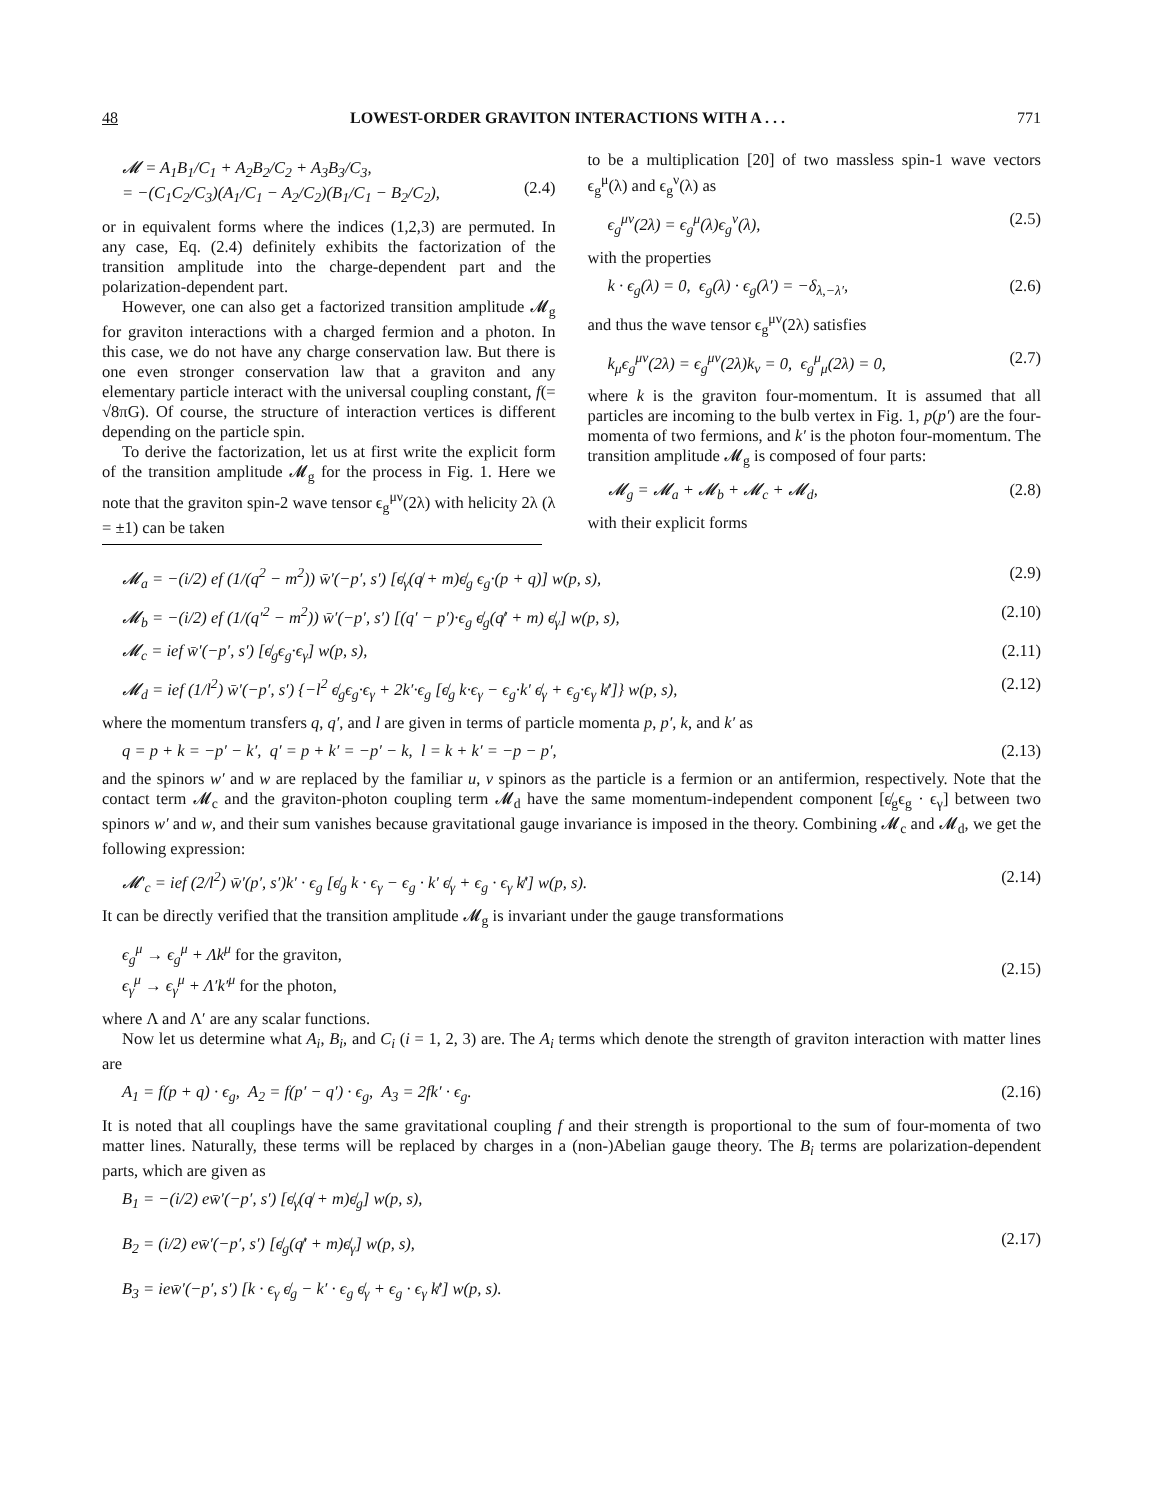48 LOWEST-ORDER GRAVITON INTERACTIONS WITH A . . . 771
𝓜 = A<sub>1</sub>B<sub>1</sub>/C<sub>1</sub> + A<sub>2</sub>B<sub>2</sub>/C<sub>2</sub> + A<sub>3</sub>B<sub>3</sub>/C<sub>3</sub>,
= −(C<sub>1</sub>C<sub>2</sub>/C<sub>3</sub>)(A<sub>1</sub>/C<sub>1</sub> − A<sub>2</sub>/C<sub>2</sub>)(B<sub>1</sub>/C<sub>1</sub> − B<sub>2</sub>/C<sub>2</sub>),
(2.4)
or in equivalent forms where the indices (1,2,3) are permuted. In any case, Eq. (2.4) definitely exhibits the factorization of the transition amplitude into the charge-dependent part and the polarization-dependent part.
However, one can also get a factorized transition amplitude 𝓜<sub>g</sub> for graviton interactions with a charged fermion and a photon. In this case, we do not have any charge conservation law. But there is one even stronger conservation law that a graviton and any elementary particle interact with the universal coupling constant, f(= √8πG). Of course, the structure of interaction vertices is different depending on the particle spin.
To derive the factorization, let us at first write the explicit form of the transition amplitude 𝓜<sub>g</sub> for the process in Fig. 1. Here we note that the graviton spin-2 wave tensor ϵ<sub>g</sub><sup>μν</sup>(2λ) with helicity 2λ (λ = ±1) can be taken
to be a multiplication [20] of two massless spin-1 wave vectors ϵ<sub>g</sub><sup>μ</sup>(λ) and ϵ<sub>g</sub><sup>ν</sup>(λ) as
ϵ<sub>g</sub><sup>μν</sup>(2λ) = ϵ<sub>g</sub><sup>μ</sup>(λ)ϵ<sub>g</sub><sup>ν</sup>(λ), (2.5)
with the properties
k · ϵ<sub>g</sub>(λ) = 0, ϵ<sub>g</sub>(λ) · ϵ<sub>g</sub>(λ′) = −δ<sub>λ,−λ′</sub>, (2.6)
and thus the wave tensor ϵ<sub>g</sub><sup>μν</sup>(2λ) satisfies
k<sub>μ</sub>ϵ<sub>g</sub><sup>μν</sup>(2λ) = ϵ<sub>g</sub><sup>μν</sup>(2λ)k<sub>ν</sub> = 0, ϵ<sub>g</sub><sup>μ</sup><sub>μ</sub>(2λ) = 0, (2.7)
where k is the graviton four-momentum. It is assumed that all particles are incoming to the bulb vertex in Fig. 1, p(p′) are the four-momenta of two fermions, and k′ is the photon four-momentum. The transition amplitude 𝓜<sub>g</sub> is composed of four parts:
𝓜<sub>g</sub> = 𝓜<sub>a</sub> + 𝓜<sub>b</sub> + 𝓜<sub>c</sub> + 𝓜<sub>d</sub>, (2.8)
with their explicit forms
𝓜<sub>a</sub> = −(i/2) ef (1/(q<sup>2</sup> − m<sup>2</sup>)) w̄′(−p′, s′) [ϵ̸<sub>γ</sub>(q̸ + m)ϵ̸<sub>g</sub> ϵ<sub>g</sub>·(p + q)] w(p, s), (2.9)
𝓜<sub>b</sub> = −(i/2) ef (1/(q′<sup>2</sup> − m<sup>2</sup>)) w̄′(−p′, s′) [(q′ − p′)·ϵ<sub>g</sub> ϵ̸<sub>g</sub>(q̸′ + m) ϵ̸<sub>γ</sub>] w(p, s), (2.10)
𝓜<sub>c</sub> = ief w̄′(−p′, s′) [ϵ̸<sub>g</sub>ϵ<sub>g</sub>·ϵ<sub>γ</sub>] w(p, s), (2.11)
𝓜<sub>d</sub> = ief (1/l<sup>2</sup>) w̄′(−p′, s′) {−l<sup>2</sup> ϵ̸<sub>g</sub>ϵ<sub>g</sub>·ϵ<sub>γ</sub> + 2k′·ϵ<sub>g</sub> [ϵ̸<sub>g</sub> k·ϵ<sub>γ</sub> − ϵ<sub>g</sub>·k′ ϵ̸<sub>γ</sub> + ϵ<sub>g</sub>·ϵ<sub>γ</sub> k̸′]} w(p, s), (2.12)
where the momentum transfers q, q′, and l are given in terms of particle momenta p, p′, k, and k′ as
q = p + k = −p′ − k′, q′ = p + k′ = −p′ − k, l = k + k′ = −p − p′, (2.13)
and the spinors w′ and w are replaced by the familiar u, v spinors as the particle is a fermion or an antifermion, respectively. Note that the contact term 𝓜<sub>c</sub> and the graviton-photon coupling term 𝓜<sub>d</sub> have the same momentum-independent component [ϵ̸<sub>g</sub>ϵ<sub>g</sub> · ϵ<sub>γ</sub>] between two spinors w′ and w, and their sum vanishes because gravitational gauge invariance is imposed in the theory. Combining 𝓜<sub>c</sub> and 𝓜<sub>d</sub>, we get the following expression:
𝓜′<sub>c</sub> = ief (2/l<sup>2</sup>) w̄′(p′, s′)k′ · ϵ<sub>g</sub> [ϵ̸<sub>g</sub> k · ϵ<sub>γ</sub> − ϵ<sub>g</sub> · k′ ϵ̸<sub>γ</sub> + ϵ<sub>g</sub> · ϵ<sub>γ</sub> k̸′] w(p, s). (2.14)
It can be directly verified that the transition amplitude 𝓜<sub>g</sub> is invariant under the gauge transformations
ϵ<sub>g</sub><sup>μ</sup> → ϵ<sub>g</sub><sup>μ</sup> + Λk<sup>μ</sup> for the graviton,
ϵ<sub>γ</sub><sup>μ</sup> → ϵ<sub>γ</sub><sup>μ</sup> + Λ′k′<sup>μ</sup> for the photon,
(2.15)
where Λ and Λ′ are any scalar functions.
Now let us determine what A<sub>i</sub>, B<sub>i</sub>, and C<sub>i</sub> (i = 1, 2, 3) are. The A<sub>i</sub> terms which denote the strength of graviton interaction with matter lines are
A<sub>1</sub> = f(p + q) · ϵ<sub>g</sub>, A<sub>2</sub> = f(p′ − q′) · ϵ<sub>g</sub>, A<sub>3</sub> = 2fk′ · ϵ<sub>g</sub>. (2.16)
It is noted that all couplings have the same gravitational coupling f and their strength is proportional to the sum of four-momenta of two matter lines. Naturally, these terms will be replaced by charges in a (non-)Abelian gauge theory. The B<sub>i</sub> terms are polarization-dependent parts, which are given as
B<sub>1</sub> = −(i/2) ew̄′(−p′, s′) [ϵ̸<sub>γ</sub>(q̸ + m)ϵ̸<sub>g</sub>] w(p, s),
B<sub>2</sub> = (i/2) ew̄′(−p′, s′) [ϵ̸<sub>g</sub>(q̸′ + m)ϵ̸<sub>γ</sub>] w(p, s),
B<sub>3</sub> = iew̄′(−p′, s′) [k · ϵ<sub>γ</sub> ϵ̸<sub>g</sub> − k′ · ϵ<sub>g</sub> ϵ̸<sub>γ</sub> + ϵ<sub>g</sub> · ϵ<sub>γ</sub> k̸′] w(p, s).
(2.17)